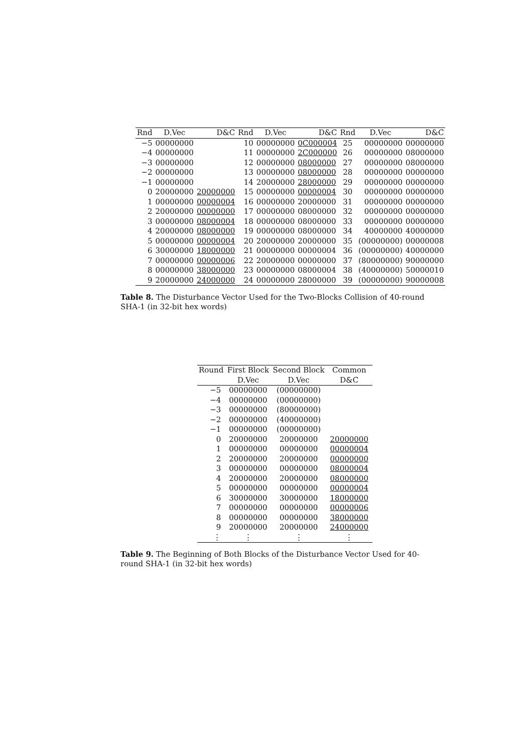| Rnd | D.Vec | D&C | Rnd | D.Vec | D&C | Rnd | D.Vec | D&C |
| --- | --- | --- | --- | --- | --- | --- | --- | --- |
| −5 | 00000000 | | 10 | 00000000 | 0C000004 | 25 | 00000000 | 00000000 |
| −4 | 00000000 | | 11 | 00000000 | 2C000000 | 26 | 00000000 | 08000000 |
| −3 | 00000000 | | 12 | 00000000 | 08000000 | 27 | 00000000 | 08000000 |
| −2 | 00000000 | | 13 | 00000000 | 08000000 | 28 | 00000000 | 00000000 |
| −1 | 00000000 | | 14 | 20000000 | 28000000 | 29 | 00000000 | 00000000 |
| 0 | 20000000 | 20000000 | 15 | 00000000 | 00000004 | 30 | 00000000 | 00000000 |
| 1 | 00000000 | 00000004 | 16 | 00000000 | 20000000 | 31 | 00000000 | 00000000 |
| 2 | 20000000 | 00000000 | 17 | 00000000 | 08000000 | 32 | 00000000 | 00000000 |
| 3 | 00000000 | 08000004 | 18 | 00000000 | 08000000 | 33 | 00000000 | 00000000 |
| 4 | 20000000 | 08000000 | 19 | 00000000 | 08000000 | 34 | 40000000 | 40000000 |
| 5 | 00000000 | 00000004 | 20 | 20000000 | 20000000 | 35 | (00000000) | 00000008 |
| 6 | 30000000 | 18000000 | 21 | 00000000 | 00000004 | 36 | (00000000) | 40000000 |
| 7 | 00000000 | 00000006 | 22 | 20000000 | 00000000 | 37 | (80000000) | 90000000 |
| 8 | 00000000 | 38000000 | 23 | 00000000 | 08000004 | 38 | (40000000) | 50000010 |
| 9 | 20000000 | 24000000 | 24 | 00000000 | 28000000 | 39 | (00000000) | 90000008 |
Table 8. The Disturbance Vector Used for the Two-Blocks Collision of 40-round SHA-1 (in 32-bit hex words)
| Round | First Block | Second Block | Common |
| --- | --- | --- | --- |
| | D.Vec | D.Vec | D&C |
| −5 | 00000000 | (00000000) | |
| −4 | 00000000 | (00000000) | |
| −3 | 00000000 | (80000000) | |
| −2 | 00000000 | (40000000) | |
| −1 | 00000000 | (00000000) | |
| 0 | 20000000 | 20000000 | 20000000 |
| 1 | 00000000 | 00000000 | 00000004 |
| 2 | 20000000 | 20000000 | 00000000 |
| 3 | 00000000 | 00000000 | 08000004 |
| 4 | 20000000 | 20000000 | 08000000 |
| 5 | 00000000 | 00000000 | 00000004 |
| 6 | 30000000 | 30000000 | 18000000 |
| 7 | 00000000 | 00000000 | 00000006 |
| 8 | 00000000 | 00000000 | 38000000 |
| 9 | 20000000 | 20000000 | 24000000 |
| ⋮ | ⋮ | ⋮ | ⋮ |
Table 9. The Beginning of Both Blocks of the Disturbance Vector Used for 40-round SHA-1 (in 32-bit hex words)